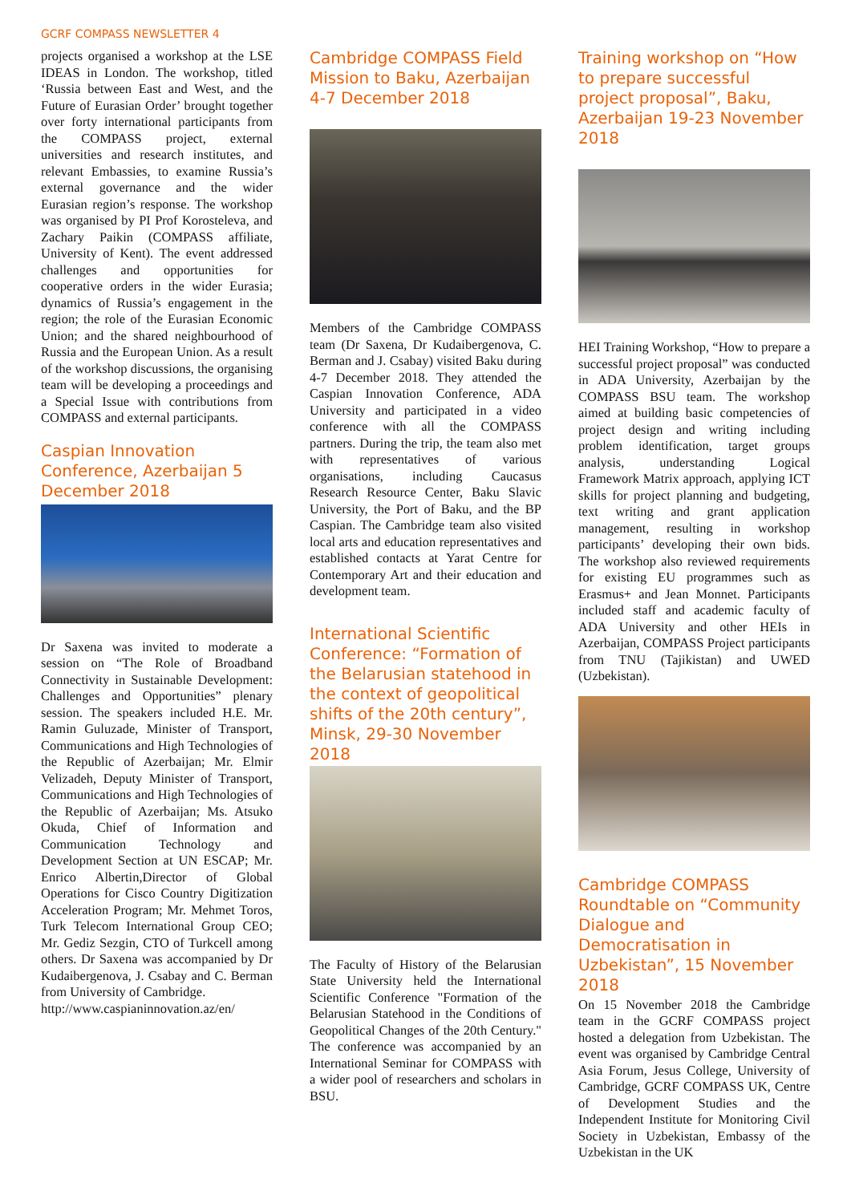GCRF COMPASS NEWSLETTER 4
projects organised a workshop at the LSE IDEAS in London. The workshop, titled ‘Russia between East and West, and the Future of Eurasian Order’ brought together over forty international participants from the COMPASS project, external universities and research institutes, and relevant Embassies, to examine Russia’s external governance and the wider Eurasian region’s response. The workshop was organised by PI Prof Korosteleva, and Zachary Paikin (COMPASS affiliate, University of Kent). The event addressed challenges and opportunities for cooperative orders in the wider Eurasia; dynamics of Russia’s engagement in the region; the role of the Eurasian Economic Union; and the shared neighbourhood of Russia and the European Union. As a result of the workshop discussions, the organising team will be developing a proceedings and a Special Issue with contributions from COMPASS and external participants.
Caspian Innovation Conference, Azerbaijan 5 December 2018
Dr Saxena was invited to moderate a session on “The Role of Broadband Connectivity in Sustainable Development: Challenges and Opportunities” plenary session. The speakers included H.E. Mr. Ramin Guluzade, Minister of Transport, Communications and High Technologies of the Republic of Azerbaijan; Mr. Elmir Velizadeh, Deputy Minister of Transport, Communications and High Technologies of the Republic of Azerbaijan; Ms. Atsuko Okuda, Chief of Information and Communication Technology and Development Section at UN ESCAP; Mr. Enrico Albertin,Director of Global Operations for Cisco Country Digitization Acceleration Program; Mr. Mehmet Toros, Turk Telecom International Group CEO; Mr. Gediz Sezgin, CTO of Turkcell among others. Dr Saxena was accompanied by Dr Kudaibergenova, J. Csabay and C. Berman from University of Cambridge.
http://www.caspianinnovation.az/en/
Cambridge COMPASS Field Mission to Baku, Azerbaijan 4-7 December 2018
Members of the Cambridge COMPASS team (Dr Saxena, Dr Kudaibergenova, C. Berman and J. Csabay) visited Baku during 4-7 December 2018. They attended the Caspian Innovation Conference, ADA University and participated in a video conference with all the COMPASS partners. During the trip, the team also met with representatives of various organisations, including Caucasus Research Resource Center, Baku Slavic University, the Port of Baku, and the BP Caspian. The Cambridge team also visited local arts and education representatives and established contacts at Yarat Centre for Contemporary Art and their education and development team.
International Scientific Conference: “Formation of the Belarusian statehood in the context of geopolitical shifts of the 20th century”, Minsk, 29-30 November 2018
The Faculty of History of the Belarusian State University held the International Scientific Conference "Formation of the Belarusian Statehood in the Conditions of Geopolitical Changes of the 20th Century." The conference was accompanied by an International Seminar for COMPASS with a wider pool of researchers and scholars in BSU.
Training workshop on “How to prepare successful project proposal”, Baku, Azerbaijan 19-23 November 2018
HEI Training Workshop, “How to prepare a successful project proposal” was conducted in ADA University, Azerbaijan by the COMPASS BSU team. The workshop aimed at building basic competencies of project design and writing including problem identification, target groups analysis, understanding Logical Framework Matrix approach, applying ICT skills for project planning and budgeting, text writing and grant application management, resulting in workshop participants’ developing their own bids. The workshop also reviewed requirements for existing EU programmes such as Erasmus+ and Jean Monnet. Participants included staff and academic faculty of ADA University and other HEIs in Azerbaijan, COMPASS Project participants from TNU (Tajikistan) and UWED (Uzbekistan).
Cambridge COMPASS Roundtable on “Community Dialogue and Democratisation in Uzbekistan”, 15 November 2018
On 15 November 2018 the Cambridge team in the GCRF COMPASS project hosted a delegation from Uzbekistan. The event was organised by Cambridge Central Asia Forum, Jesus College, University of Cambridge, GCRF COMPASS UK, Centre of Development Studies and the Independent Institute for Monitoring Civil Society in Uzbekistan, Embassy of the Uzbekistan in the UK